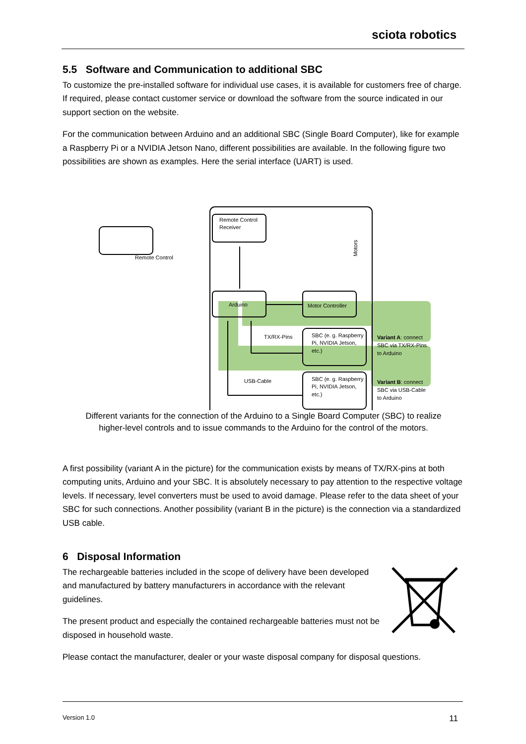sciota robotics
5.5 Software and Communication to additional SBC
To customize the pre-installed software for individual use cases, it is available for customers free of charge. If required, please contact customer service or download the software from the source indicated in our support section on the website.
For the communication between Arduino and an additional SBC (Single Board Computer), like for example a Raspberry Pi or a NVIDIA Jetson Nano, different possibilities are available. In the following figure two possibilities are shown as examples. Here the serial interface (UART) is used.
Remote Control
Receiver
Remote Control
Arduino
Motor Controller
Motors
TX/RX-Pins
USB-Cable
SBC (e. g. Raspberry
Pi, NVIDIA Jetson,
etc.)
SBC (e. g. Raspberry
Pi, NVIDIA Jetson,
etc.)
Variant A: connect
SBC via TX/RX-Pins
to Arduino
Variant B: connect
SBC via USB-Cable
to Arduino
Different variants for the connection of the Arduino to a Single Board Computer (SBC) to realize higher-level controls and to issue commands to the Arduino for the control of the motors.
A first possibility (variant A in the picture) for the communication exists by means of TX/RX-pins at both computing units, Arduino and your SBC. It is absolutely necessary to pay attention to the respective voltage levels. If necessary, level converters must be used to avoid damage. Please refer to the data sheet of your SBC for such connections. Another possibility (variant B in the picture) is the connection via a standardized USB cable.
6 Disposal Information
The rechargeable batteries included in the scope of delivery have been developed and manufactured by battery manufacturers in accordance with the relevant guidelines.
The present product and especially the contained rechargeable batteries must not be disposed in household waste.
Please contact the manufacturer, dealer or your waste disposal company for disposal questions.
Version 1.0 11